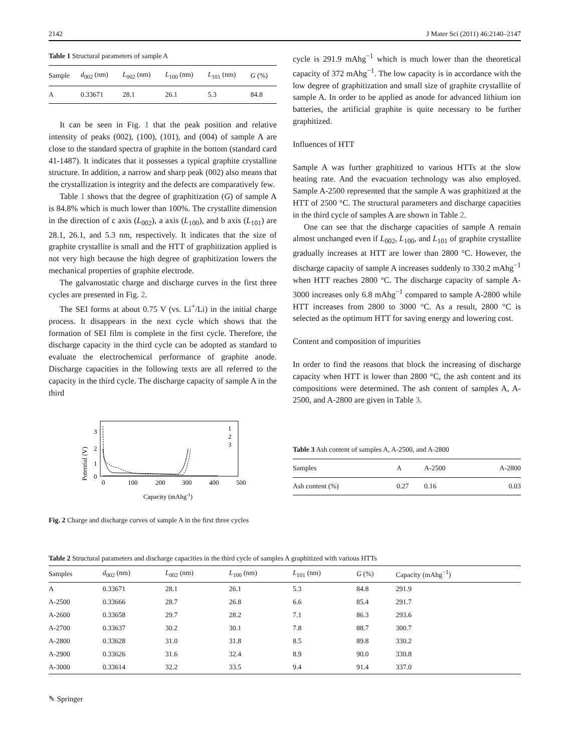2142 J Mater Sci (2011) 46:2140–2147
Table 1 Structural parameters of sample A
| Sample | d<sub>002</sub> (nm) | L<sub>002</sub> (nm) | L<sub>100</sub> (nm) | L<sub>101</sub> (nm) | G (%) |
| --- | --- | --- | --- | --- | --- |
| A | 0.33671 | 28.1 | 26.1 | 5.3 | 84.8 |
It can be seen in Fig. 1 that the peak position and relative intensity of peaks (002), (100), (101), and (004) of sample A are close to the standard spectra of graphite in the bottom (standard card 41-1487). It indicates that it possesses a typical graphite crystalline structure. In addition, a narrow and sharp peak (002) also means that the crystallization is integrity and the defects are comparatively few.
Table 1 shows that the degree of graphitization (G) of sample A is 84.8% which is much lower than 100%. The crystallite dimension in the direction of c axis (L<sub>002</sub>), a axis (L<sub>100</sub>), and b axis (L<sub>101</sub>) are 28.1, 26.1, and 5.3 nm, respectively. It indicates that the size of graphite crystallite is small and the HTT of graphitization applied is not very high because the high degree of graphitization lowers the mechanical properties of graphite electrode.
The galvanostatic charge and discharge curves in the first three cycles are presented in Fig. 2.
The SEI forms at about 0.75 V (vs. Li<sup>+</sup>/Li) in the initial charge process. It disappears in the next cycle which shows that the formation of SEI film is complete in the first cycle. Therefore, the discharge capacity in the third cycle can be adopted as standard to evaluate the electrochemical performance of graphite anode. Discharge capacities in the following texts are all referred to the capacity in the third cycle. The discharge capacity of sample A in the third
Potential (V)
3
2
1
0
0
100
200
300
400
500
Capacity (mAhg-1)
1
2
3
Fig. 2 Charge and discharge curves of sample A in the first three cycles
cycle is 291.9 mAhg<sup>−1</sup> which is much lower than the theoretical capacity of 372 mAhg<sup>−1</sup>. The low capacity is in accordance with the low degree of graphitization and small size of graphite crystallite of sample A. In order to be applied as anode for advanced lithium ion batteries, the artificial graphite is quite necessary to be further graphitized.
Influences of HTT
Sample A was further graphitized to various HTTs at the slow heating rate. And the evacuation technology was also employed. Sample A-2500 represented that the sample A was graphitized at the HTT of 2500 °C. The structural parameters and discharge capacities in the third cycle of samples A are shown in Table 2.
One can see that the discharge capacities of sample A remain almost unchanged even if L<sub>002</sub>, L<sub>100</sub>, and L<sub>101</sub> of graphite crystallite gradually increases at HTT are lower than 2800 °C. However, the discharge capacity of sample A increases suddenly to 330.2 mAhg<sup>−1</sup> when HTT reaches 2800 °C. The discharge capacity of sample A-3000 increases only 6.8 mAhg<sup>−1</sup> compared to sample A-2800 while HTT increases from 2800 to 3000 °C. As a result, 2800 °C is selected as the optimum HTT for saving energy and lowering cost.
Content and composition of impurities
In order to find the reasons that block the increasing of discharge capacity when HTT is lower than 2800 °C, the ash content and its compositions were determined. The ash content of samples A, A-2500, and A-2800 are given in Table 3.
Table 3 Ash content of samples A, A-2500, and A-2800
| Samples | A | A-2500 | A-2800 |
| --- | --- | --- | --- |
| Ash content (%) | 0.27 | 0.16 | 0.03 |
Table 2 Structural parameters and discharge capacities in the third cycle of samples A graphitized with various HTTs
| Samples | d<sub>002</sub> (nm) | L<sub>002</sub> (nm) | L<sub>100</sub> (nm) | L<sub>101</sub> (nm) | G (%) | Capacity (mAhg<sup>−1</sup>) |
| --- | --- | --- | --- | --- | --- | --- |
| A | 0.33671 | 28.1 | 26.1 | 5.3 | 84.8 | 291.9 |
| A-2500 | 0.33666 | 28.7 | 26.8 | 6.6 | 85.4 | 291.7 |
| A-2600 | 0.33658 | 29.7 | 28.2 | 7.1 | 86.3 | 293.6 |
| A-2700 | 0.33637 | 30.2 | 30.1 | 7.8 | 88.7 | 300.7 |
| A-2800 | 0.33628 | 31.0 | 31.8 | 8.5 | 89.8 | 330.2 |
| A-2900 | 0.33626 | 31.6 | 32.4 | 8.9 | 90.0 | 330.8 |
| A-3000 | 0.33614 | 32.2 | 33.5 | 9.4 | 91.4 | 337.0 |
✎ Springer